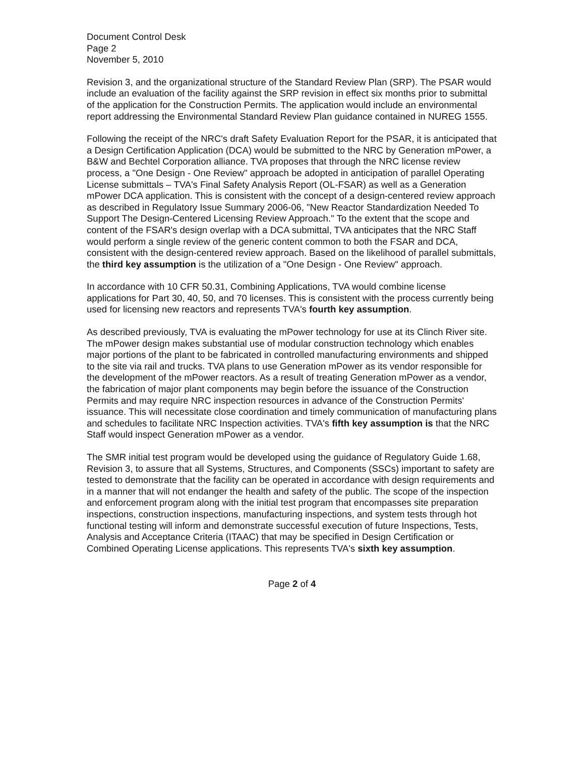Document Control Desk
Page 2
November 5, 2010
Revision 3, and the organizational structure of the Standard Review Plan (SRP). The PSAR would include an evaluation of the facility against the SRP revision in effect six months prior to submittal of the application for the Construction Permits. The application would include an environmental report addressing the Environmental Standard Review Plan guidance contained in NUREG 1555.
Following the receipt of the NRC's draft Safety Evaluation Report for the PSAR, it is anticipated that a Design Certification Application (DCA) would be submitted to the NRC by Generation mPower, a B&W and Bechtel Corporation alliance. TVA proposes that through the NRC license review process, a "One Design - One Review" approach be adopted in anticipation of parallel Operating License submittals – TVA's Final Safety Analysis Report (OL-FSAR) as well as a Generation mPower DCA application. This is consistent with the concept of a design-centered review approach as described in Regulatory Issue Summary 2006-06, "New Reactor Standardization Needed To Support The Design-Centered Licensing Review Approach." To the extent that the scope and content of the FSAR's design overlap with a DCA submittal, TVA anticipates that the NRC Staff would perform a single review of the generic content common to both the FSAR and DCA, consistent with the design-centered review approach. Based on the likelihood of parallel submittals, the third key assumption is the utilization of a "One Design - One Review" approach.
In accordance with 10 CFR 50.31, Combining Applications, TVA would combine license applications for Part 30, 40, 50, and 70 licenses. This is consistent with the process currently being used for licensing new reactors and represents TVA's fourth key assumption.
As described previously, TVA is evaluating the mPower technology for use at its Clinch River site. The mPower design makes substantial use of modular construction technology which enables major portions of the plant to be fabricated in controlled manufacturing environments and shipped to the site via rail and trucks. TVA plans to use Generation mPower as its vendor responsible for the development of the mPower reactors. As a result of treating Generation mPower as a vendor, the fabrication of major plant components may begin before the issuance of the Construction Permits and may require NRC inspection resources in advance of the Construction Permits' issuance. This will necessitate close coordination and timely communication of manufacturing plans and schedules to facilitate NRC Inspection activities. TVA's fifth key assumption is that the NRC Staff would inspect Generation mPower as a vendor.
The SMR initial test program would be developed using the guidance of Regulatory Guide 1.68, Revision 3, to assure that all Systems, Structures, and Components (SSCs) important to safety are tested to demonstrate that the facility can be operated in accordance with design requirements and in a manner that will not endanger the health and safety of the public. The scope of the inspection and enforcement program along with the initial test program that encompasses site preparation inspections, construction inspections, manufacturing inspections, and system tests through hot functional testing will inform and demonstrate successful execution of future Inspections, Tests, Analysis and Acceptance Criteria (ITAAC) that may be specified in Design Certification or Combined Operating License applications. This represents TVA's sixth key assumption.
Page 2 of 4